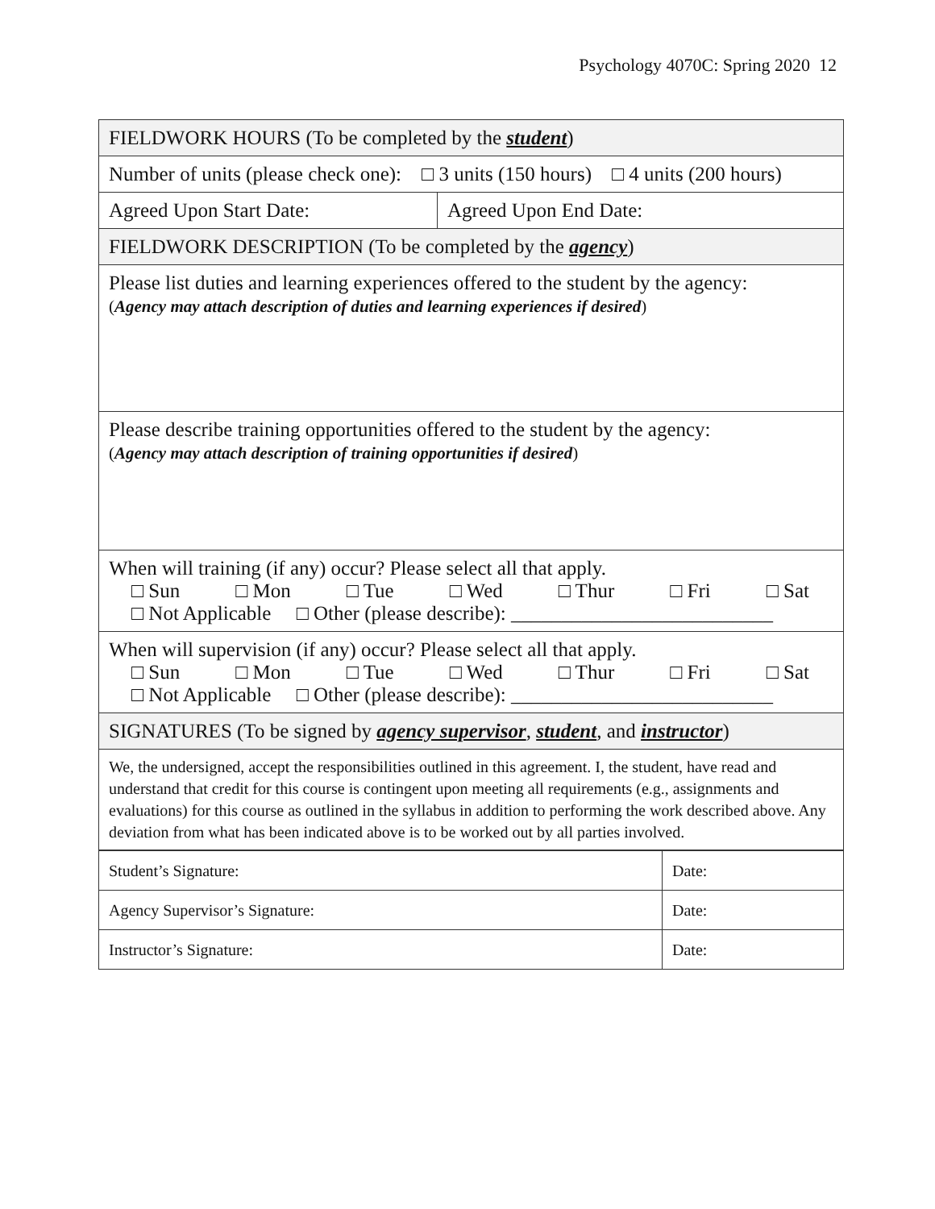Psychology 4070C: Spring 2020 12
| FIELDWORK HOURS (To be completed by the student ) | |
| Number of units (please check one): □ 3 units (150 hours) □ 4 units (200 hours) | |
| Agreed Upon Start Date: | Agreed Upon End Date: |
| FIELDWORK DESCRIPTION (To be completed by the agency ) | |
| Please list duties and learning experiences offered to the student by the agency: ( Agency may attach description of duties and learning experiences if desired ) | |
| Please describe training opportunities offered to the student by the agency: ( Agency may attach description of training opportunities if desired ) | |
| When will training (if any) occur? Please select all that apply. □ Sun □ Mon □ Tue □ Wed □ Thur □ Fri □ Sat □ Not Applicable □ Other (please describe): __________________________ | |
| When will supervision (if any) occur? Please select all that apply. □ Sun □ Mon □ Tue □ Wed □ Thur □ Fri □ Sat □ Not Applicable □ Other (please describe): __________________________ | |
| SIGNATURES (To be signed by agency supervisor , student , and instructor ) | |
| We, the undersigned, accept the responsibilities outlined in this agreement. I, the student, have read and understand that credit for this course is contingent upon meeting all requirements (e.g., assignments and evaluations) for this course as outlined in the syllabus in addition to performing the work described above. Any deviation from what has been indicated above is to be worked out by all parties involved. | |
| Student’s Signature: | Date: |
| Agency Supervisor’s Signature: | Date: |
| Instructor’s Signature: | Date: |